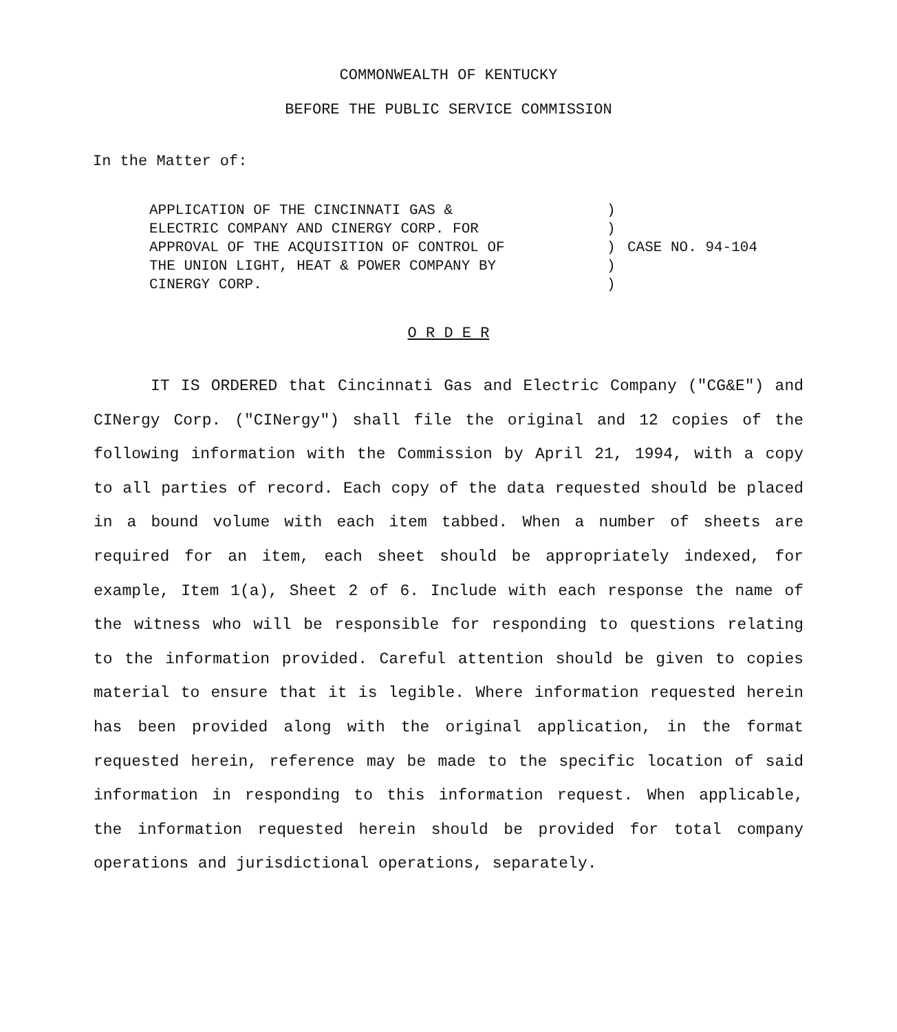COMMONWEALTH OF KENTUCKY
BEFORE THE PUBLIC SERVICE COMMISSION
In the Matter of:
APPLICATION OF THE CINCINNATI GAS &
ELECTRIC COMPANY AND CINERGY CORP. FOR
APPROVAL OF THE ACQUISITION OF CONTROL OF
THE UNION LIGHT, HEAT & POWER COMPANY BY
CINERGY CORP.
)
)
)
)
)
CASE NO. 94-104
O R D E R
IT IS ORDERED that Cincinnati Gas and Electric Company ("CG&E") and CINergy Corp. ("CINergy") shall file the original and 12 copies of the following information with the Commission by April 21, 1994, with a copy to all parties of record. Each copy of the data requested should be placed in a bound volume with each item tabbed. When a number of sheets are required for an item, each sheet should be appropriately indexed, for example, Item 1(a), Sheet 2 of 6. Include with each response the name of the witness who will be responsible for responding to questions relating to the information provided. Careful attention should be given to copies material to ensure that it is legible. Where information requested herein has been provided along with the original application, in the format requested herein, reference may be made to the specific location of said information in responding to this information request. When applicable, the information requested herein should be provided for total company operations and jurisdictional operations, separately.